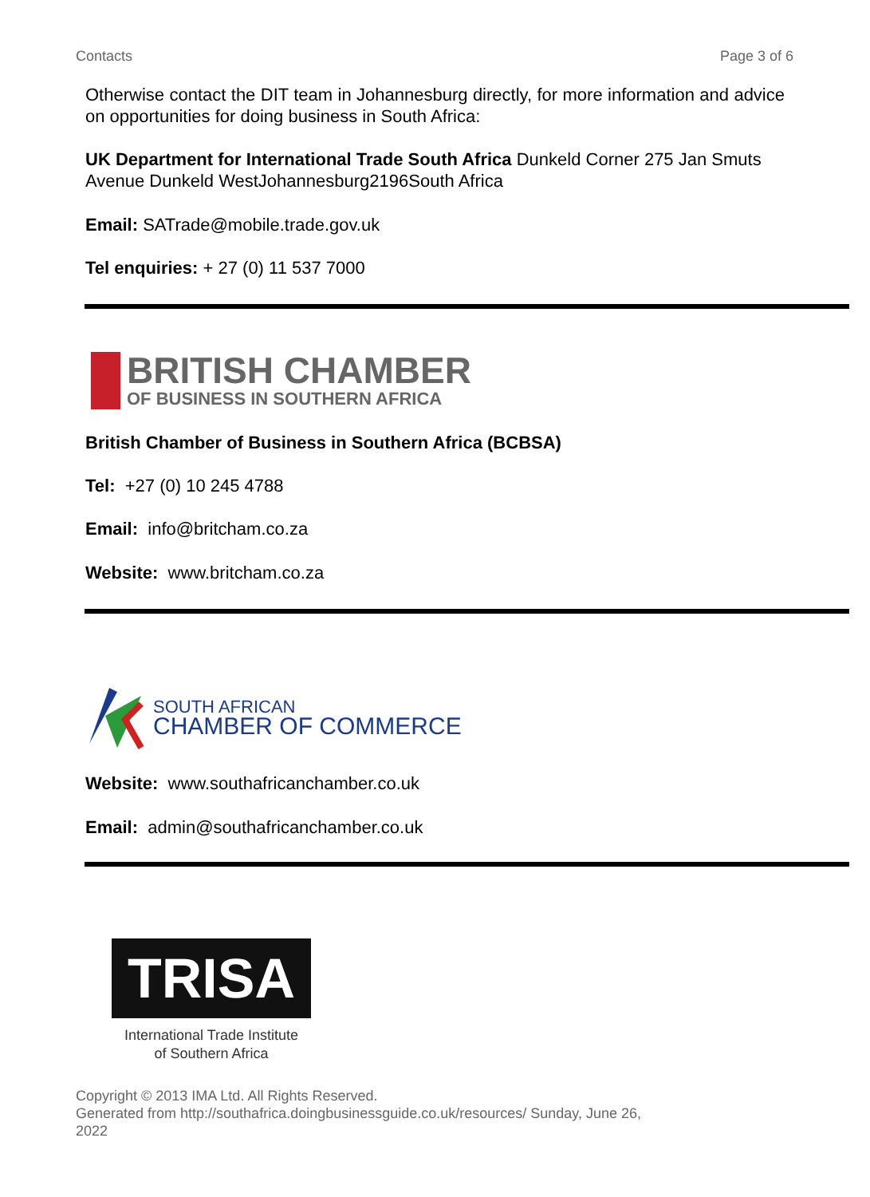Contacts Page 3 of 6
Otherwise contact the DIT team in Johannesburg directly, for more information and advice on opportunities for doing business in South Africa:
UK Department for International Trade South Africa Dunkeld Corner 275 Jan Smuts Avenue Dunkeld WestJohannesburg2196South Africa
Email: SATrade@mobile.trade.gov.uk
Tel enquiries: + 27 (0) 11 537 7000
BRITISH CHAMBER
OF BUSINESS IN SOUTHERN AFRICA
British Chamber of Business in Southern Africa (BCBSA)
Tel: +27 (0) 10 245 4788
Email: info@britcham.co.za
Website: www.britcham.co.za
SOUTH AFRICAN
CHAMBER OF COMMERCE
Website: www.southafricanchamber.co.uk
Email: admin@southafricanchamber.co.uk
TRISA
International Trade Institute
of Southern Africa
Copyright © 2013 IMA Ltd. All Rights Reserved.
Generated from http://southafrica.doingbusinessguide.co.uk/resources/ Sunday, June 26, 2022